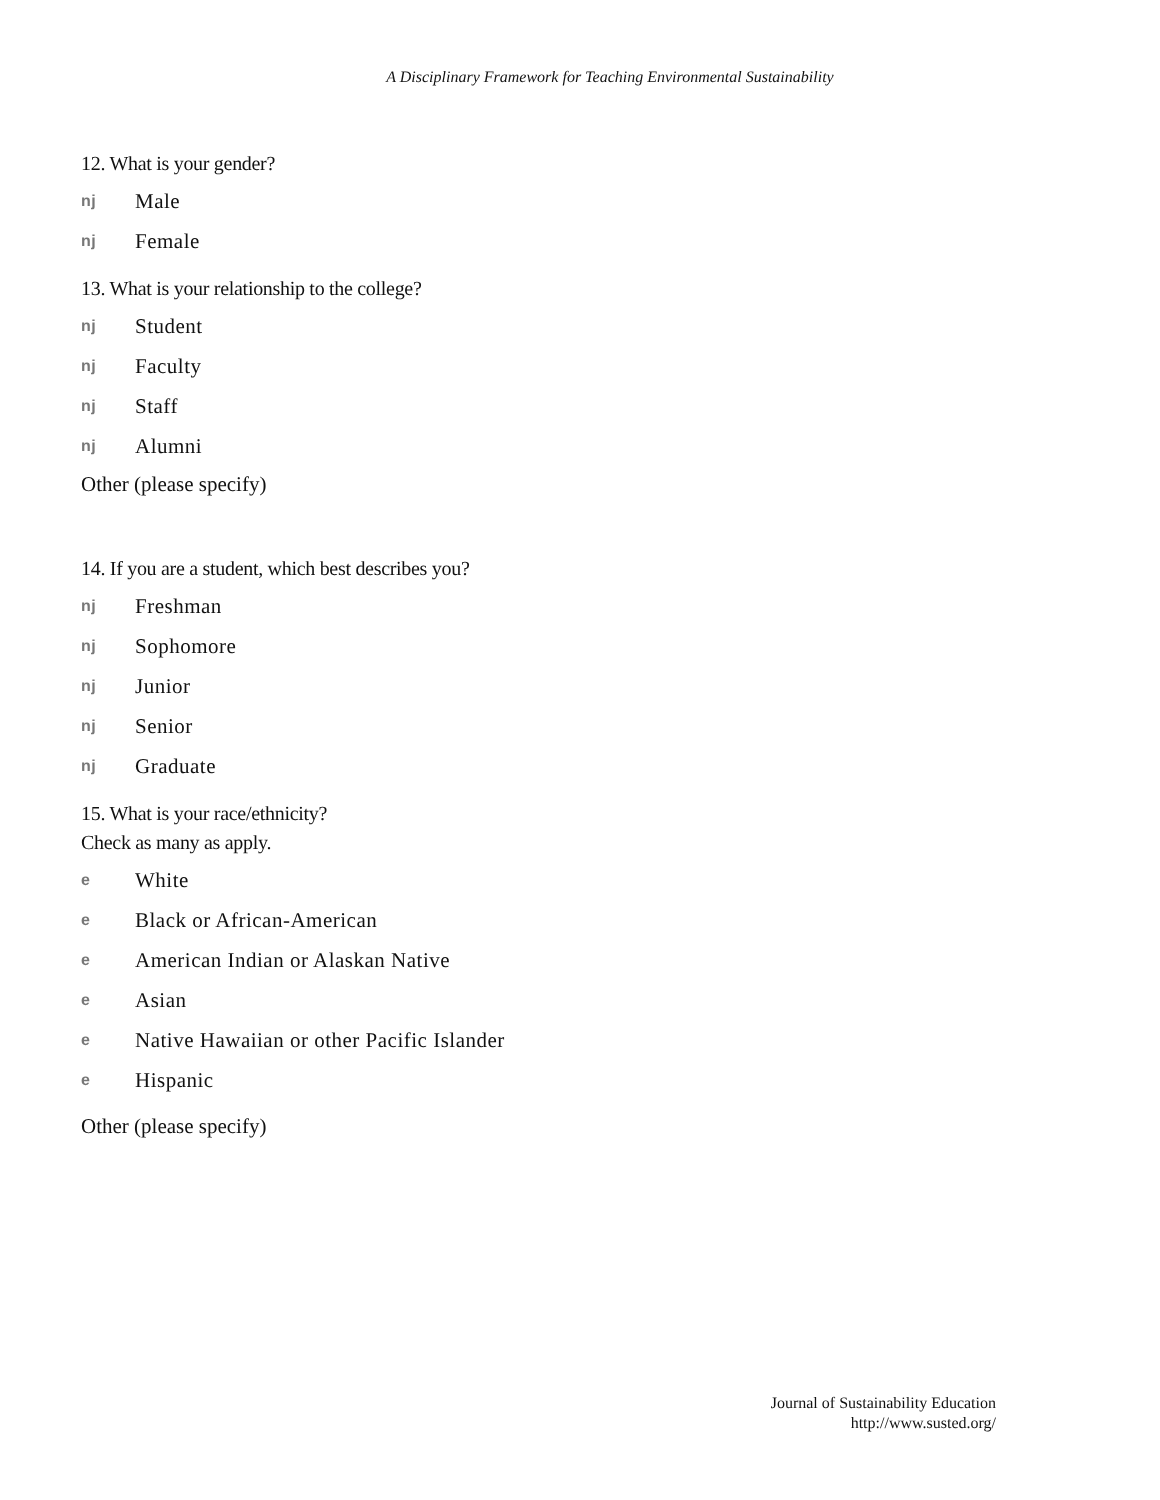A Disciplinary Framework for Teaching Environmental Sustainability
12. What is your gender?
nj Male
nj Female
13. What is your relationship to the college?
nj Student
nj Faculty
nj Staff
nj Alumni
Other (please specify)
14. If you are a student, which best describes you?
nj Freshman
nj Sophomore
nj Junior
nj Senior
nj Graduate
15. What is your race/ethnicity?
Check as many as apply.
e White
e Black or African-American
e American Indian or Alaskan Native
e Asian
e Native Hawaiian or other Pacific Islander
e Hispanic
Other (please specify)
Journal of Sustainability Education
http://www.susted.org/